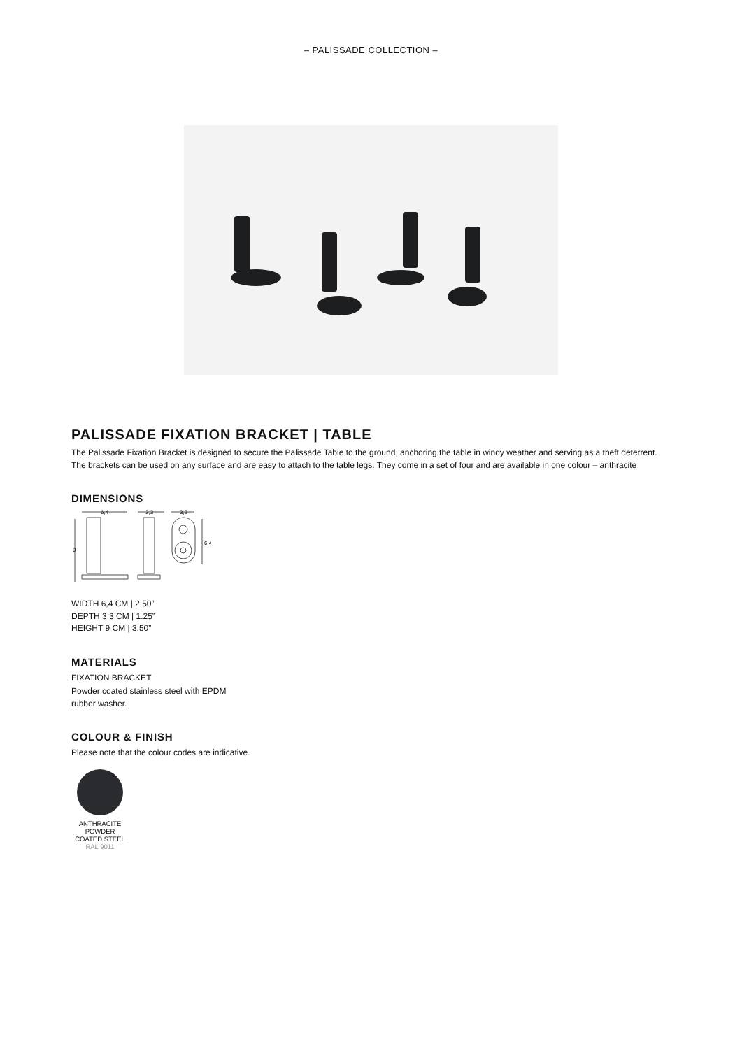– PALISSADE COLLECTION –
PALISSADE FIXATION BRACKET | TABLE
The Palissade Fixation Bracket is designed to secure the Palissade Table to the ground, anchoring the table in windy weather and serving as a theft deterrent. The brackets can be used on any surface and are easy to attach to the table legs. They come in a set of four and are available in one colour – anthracite
DIMENSIONS
6,4
3,3
3,3
9
6,4
WIDTH 6,4 CM | 2.50”
DEPTH 3,3 CM | 1.25”
HEIGHT 9 CM | 3.50”
MATERIALS
FIXATION BRACKET
Powder coated stainless steel with EPDM
rubber washer.
COLOUR & FINISH
Please note that the colour codes are indicative.
ANTHRACITE
POWDER
COATED STEEL
RAL 9011